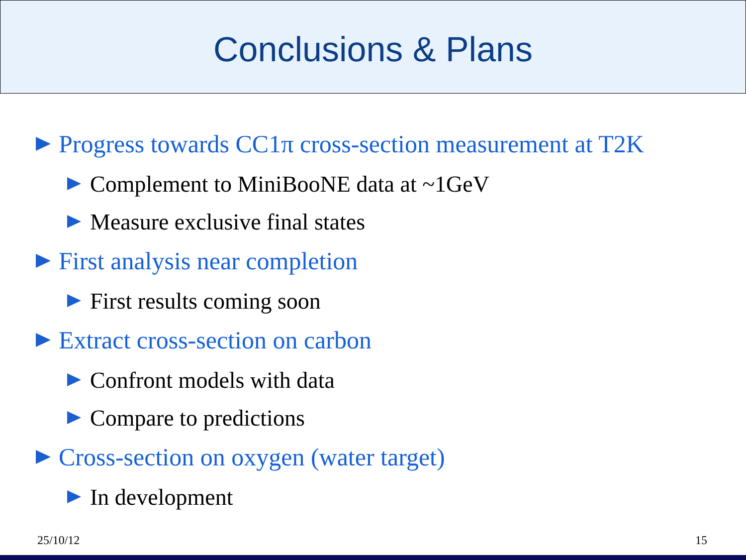Conclusions & Plans
Progress towards CC1π cross-section measurement at T2K
Complement to MiniBooNE data at ~1GeV
Measure exclusive final states
First analysis near completion
First results coming soon
Extract cross-section on carbon
Confront models with data
Compare to predictions
Cross-section on oxygen (water target)
In development
25/10/12 15